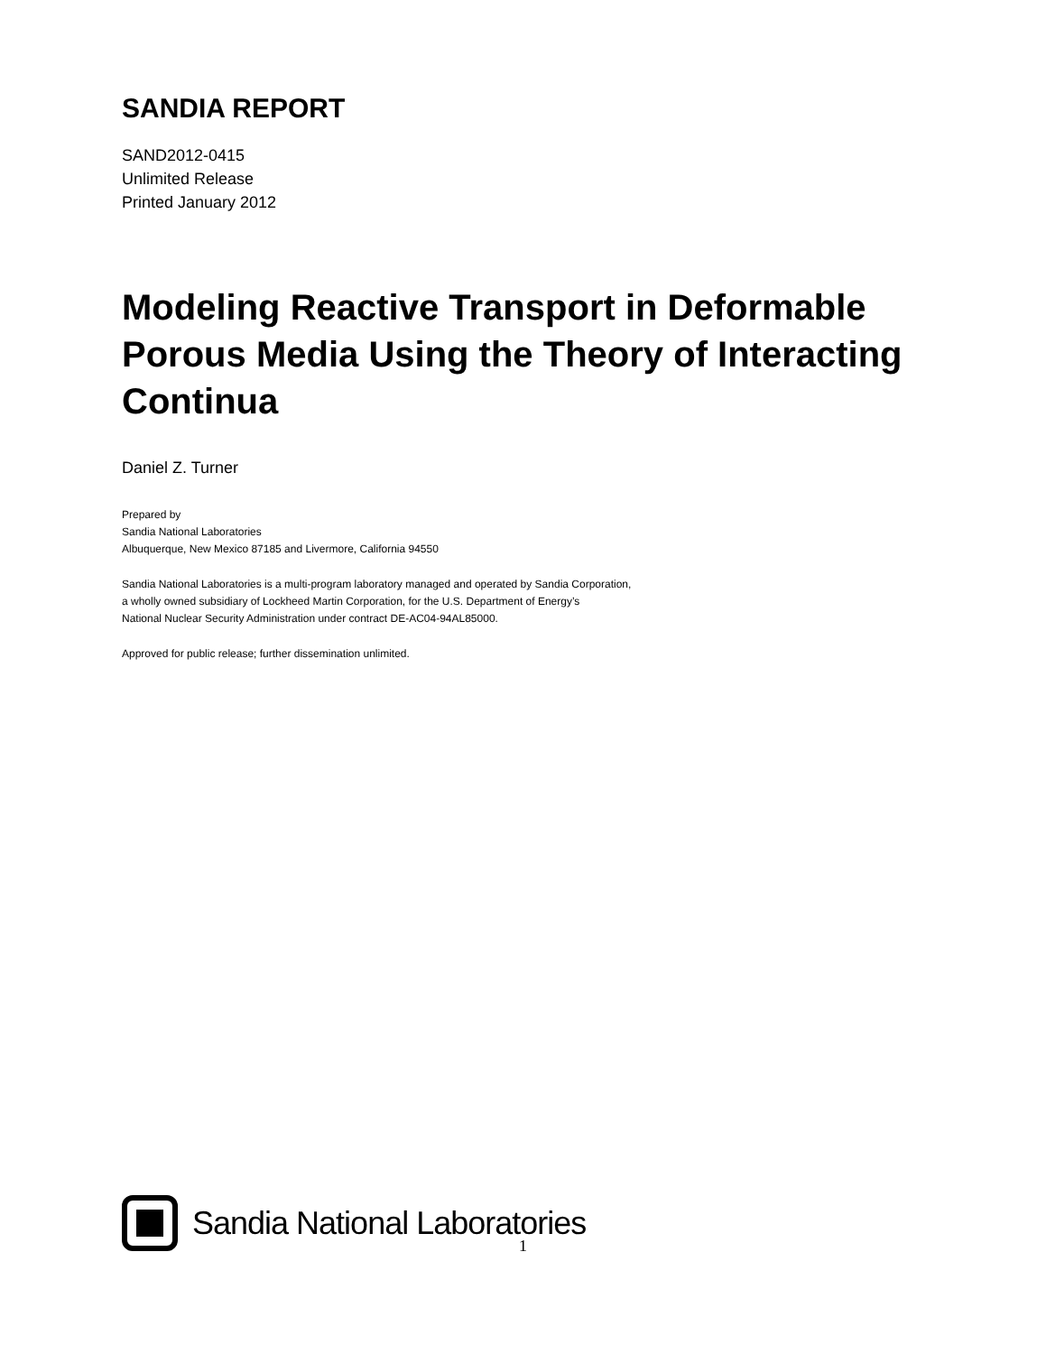SANDIA REPORT
SAND2012-0415
Unlimited Release
Printed January 2012
Modeling Reactive Transport in Deformable Porous Media Using the Theory of Interacting Continua
Daniel Z. Turner
Prepared by
Sandia National Laboratories
Albuquerque, New Mexico 87185 and Livermore, California 94550
Sandia National Laboratories is a multi-program laboratory managed and operated by Sandia Corporation,
a wholly owned subsidiary of Lockheed Martin Corporation, for the U.S. Department of Energy’s
National Nuclear Security Administration under contract DE-AC04-94AL85000.
Approved for public release; further dissemination unlimited.
Sandia National Laboratories
1